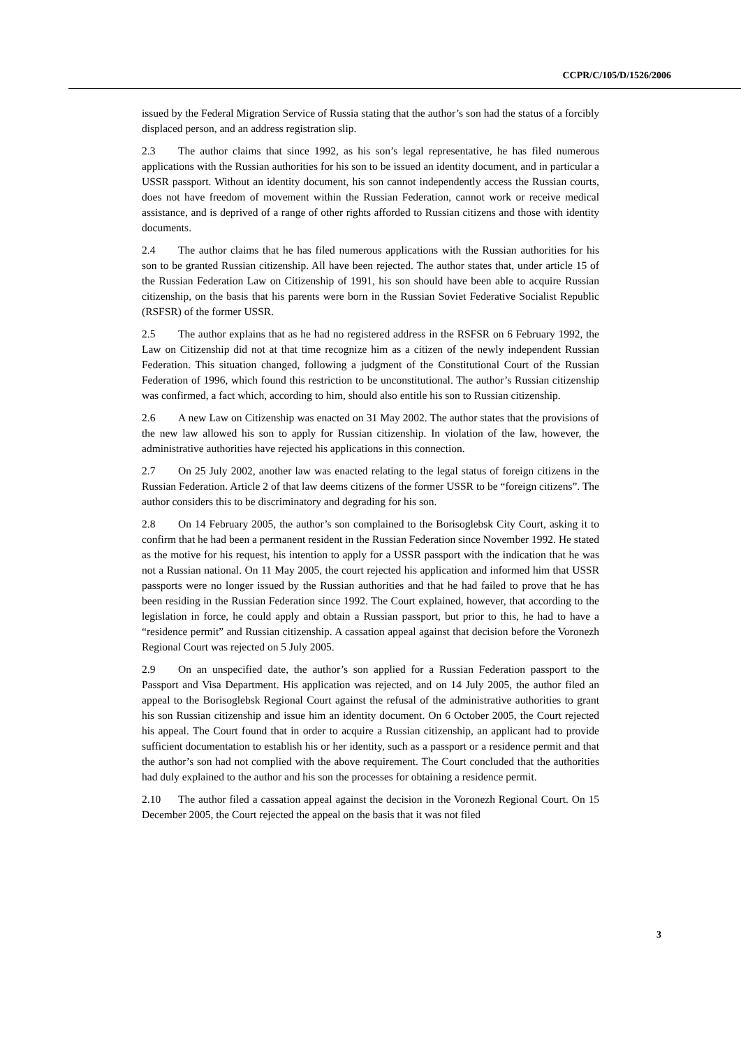CCPR/C/105/D/1526/2006
issued by the Federal Migration Service of Russia stating that the author’s son had the status of a forcibly displaced person, and an address registration slip.
2.3 The author claims that since 1992, as his son’s legal representative, he has filed numerous applications with the Russian authorities for his son to be issued an identity document, and in particular a USSR passport. Without an identity document, his son cannot independently access the Russian courts, does not have freedom of movement within the Russian Federation, cannot work or receive medical assistance, and is deprived of a range of other rights afforded to Russian citizens and those with identity documents.
2.4 The author claims that he has filed numerous applications with the Russian authorities for his son to be granted Russian citizenship. All have been rejected. The author states that, under article 15 of the Russian Federation Law on Citizenship of 1991, his son should have been able to acquire Russian citizenship, on the basis that his parents were born in the Russian Soviet Federative Socialist Republic (RSFSR) of the former USSR.
2.5 The author explains that as he had no registered address in the RSFSR on 6 February 1992, the Law on Citizenship did not at that time recognize him as a citizen of the newly independent Russian Federation. This situation changed, following a judgment of the Constitutional Court of the Russian Federation of 1996, which found this restriction to be unconstitutional. The author’s Russian citizenship was confirmed, a fact which, according to him, should also entitle his son to Russian citizenship.
2.6 A new Law on Citizenship was enacted on 31 May 2002. The author states that the provisions of the new law allowed his son to apply for Russian citizenship. In violation of the law, however, the administrative authorities have rejected his applications in this connection.
2.7 On 25 July 2002, another law was enacted relating to the legal status of foreign citizens in the Russian Federation. Article 2 of that law deems citizens of the former USSR to be “foreign citizens”. The author considers this to be discriminatory and degrading for his son.
2.8 On 14 February 2005, the author’s son complained to the Borisoglebsk City Court, asking it to confirm that he had been a permanent resident in the Russian Federation since November 1992. He stated as the motive for his request, his intention to apply for a USSR passport with the indication that he was not a Russian national. On 11 May 2005, the court rejected his application and informed him that USSR passports were no longer issued by the Russian authorities and that he had failed to prove that he has been residing in the Russian Federation since 1992. The Court explained, however, that according to the legislation in force, he could apply and obtain a Russian passport, but prior to this, he had to have a “residence permit” and Russian citizenship. A cassation appeal against that decision before the Voronezh Regional Court was rejected on 5 July 2005.
2.9 On an unspecified date, the author’s son applied for a Russian Federation passport to the Passport and Visa Department. His application was rejected, and on 14 July 2005, the author filed an appeal to the Borisoglebsk Regional Court against the refusal of the administrative authorities to grant his son Russian citizenship and issue him an identity document. On 6 October 2005, the Court rejected his appeal. The Court found that in order to acquire a Russian citizenship, an applicant had to provide sufficient documentation to establish his or her identity, such as a passport or a residence permit and that the author’s son had not complied with the above requirement. The Court concluded that the authorities had duly explained to the author and his son the processes for obtaining a residence permit.
2.10 The author filed a cassation appeal against the decision in the Voronezh Regional Court. On 15 December 2005, the Court rejected the appeal on the basis that it was not filed
3